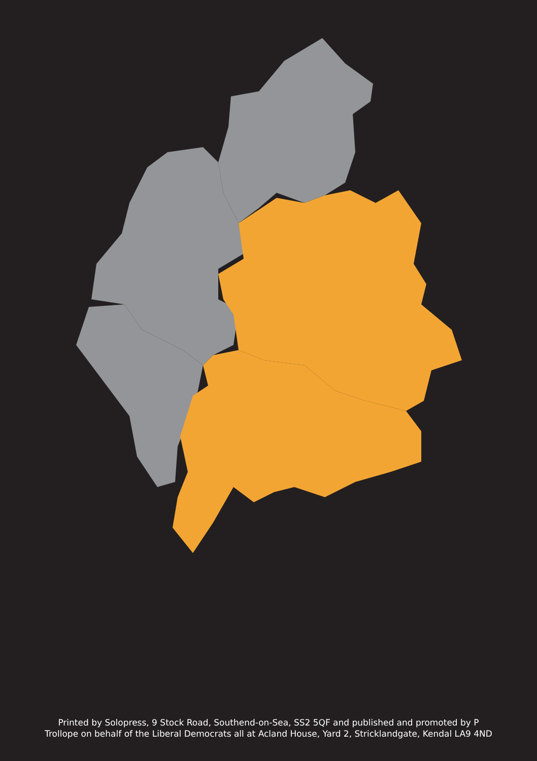Printed by Solopress, 9 Stock Road, Southend-on-Sea, SS2 5QF and published and promoted by P
Trollope on behalf of the Liberal Democrats all at Acland House, Yard 2, Stricklandgate, Kendal LA9 4ND